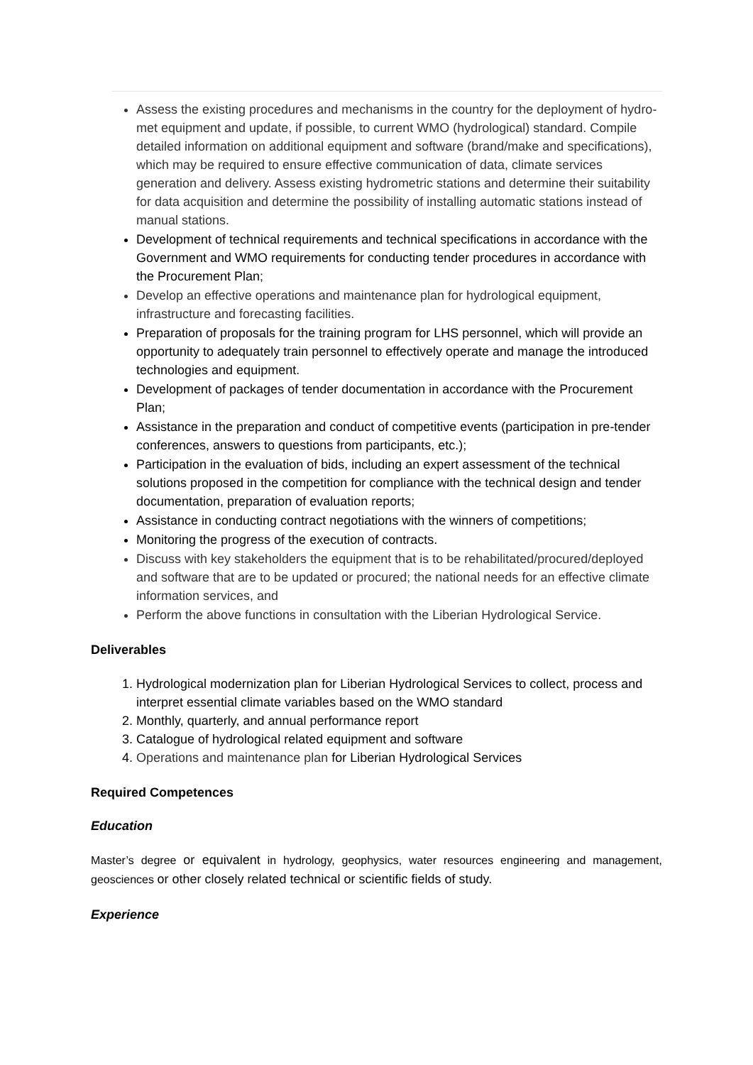Assess the existing procedures and mechanisms in the country for the deployment of hydro-met equipment and update, if possible, to current WMO (hydrological) standard. Compile detailed information on additional equipment and software (brand/make and specifications), which may be required to ensure effective communication of data, climate services generation and delivery. Assess existing hydrometric stations and determine their suitability for data acquisition and determine the possibility of installing automatic stations instead of manual stations.
Development of technical requirements and technical specifications in accordance with the Government and WMO requirements for conducting tender procedures in accordance with the Procurement Plan;
Develop an effective operations and maintenance plan for hydrological equipment, infrastructure and forecasting facilities.
Preparation of proposals for the training program for LHS personnel, which will provide an opportunity to adequately train personnel to effectively operate and manage the introduced technologies and equipment.
Development of packages of tender documentation in accordance with the Procurement Plan;
Assistance in the preparation and conduct of competitive events (participation in pre-tender conferences, answers to questions from participants, etc.);
Participation in the evaluation of bids, including an expert assessment of the technical solutions proposed in the competition for compliance with the technical design and tender documentation, preparation of evaluation reports;
Assistance in conducting contract negotiations with the winners of competitions;
Monitoring the progress of the execution of contracts.
Discuss with key stakeholders the equipment that is to be rehabilitated/procured/deployed and software that are to be updated or procured; the national needs for an effective climate information services, and
Perform the above functions in consultation with the Liberian Hydrological Service.
Deliverables
1. Hydrological modernization plan for Liberian Hydrological Services to collect, process and interpret essential climate variables based on the WMO standard
2. Monthly, quarterly, and annual performance report
3. Catalogue of hydrological related equipment and software
4. Operations and maintenance plan for Liberian Hydrological Services
Required Competences
Education
Master’s degree or equivalent in hydrology, geophysics, water resources engineering and management, geosciences or other closely related technical or scientific fields of study.
Experience